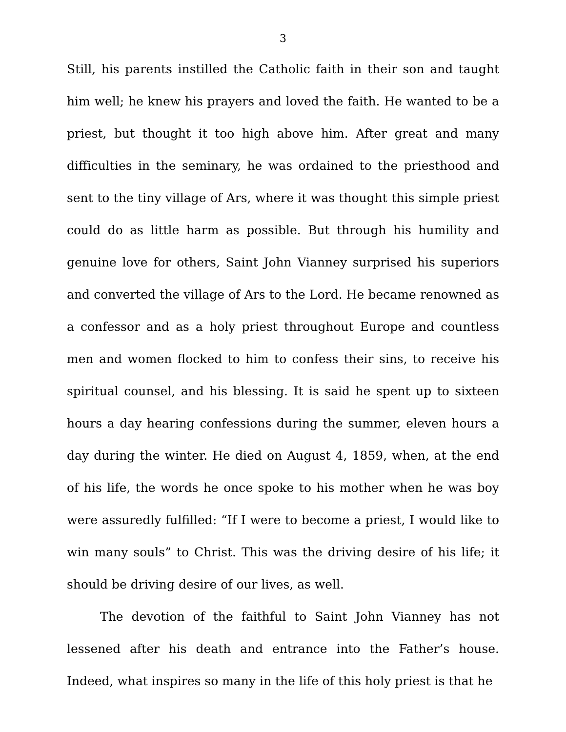3
Still, his parents instilled the Catholic faith in their son and taught him well; he knew his prayers and loved the faith. He wanted to be a priest, but thought it too high above him. After great and many difficulties in the seminary, he was ordained to the priesthood and sent to the tiny village of Ars, where it was thought this simple priest could do as little harm as possible. But through his humility and genuine love for others, Saint John Vianney surprised his superiors and converted the village of Ars to the Lord. He became renowned as a confessor and as a holy priest throughout Europe and countless men and women flocked to him to confess their sins, to receive his spiritual counsel, and his blessing. It is said he spent up to sixteen hours a day hearing confessions during the summer, eleven hours a day during the winter. He died on August 4, 1859, when, at the end of his life, the words he once spoke to his mother when he was boy were assuredly fulfilled: “If I were to become a priest, I would like to win many souls” to Christ. This was the driving desire of his life; it should be driving desire of our lives, as well.
The devotion of the faithful to Saint John Vianney has not lessened after his death and entrance into the Father’s house. Indeed, what inspires so many in the life of this holy priest is that he